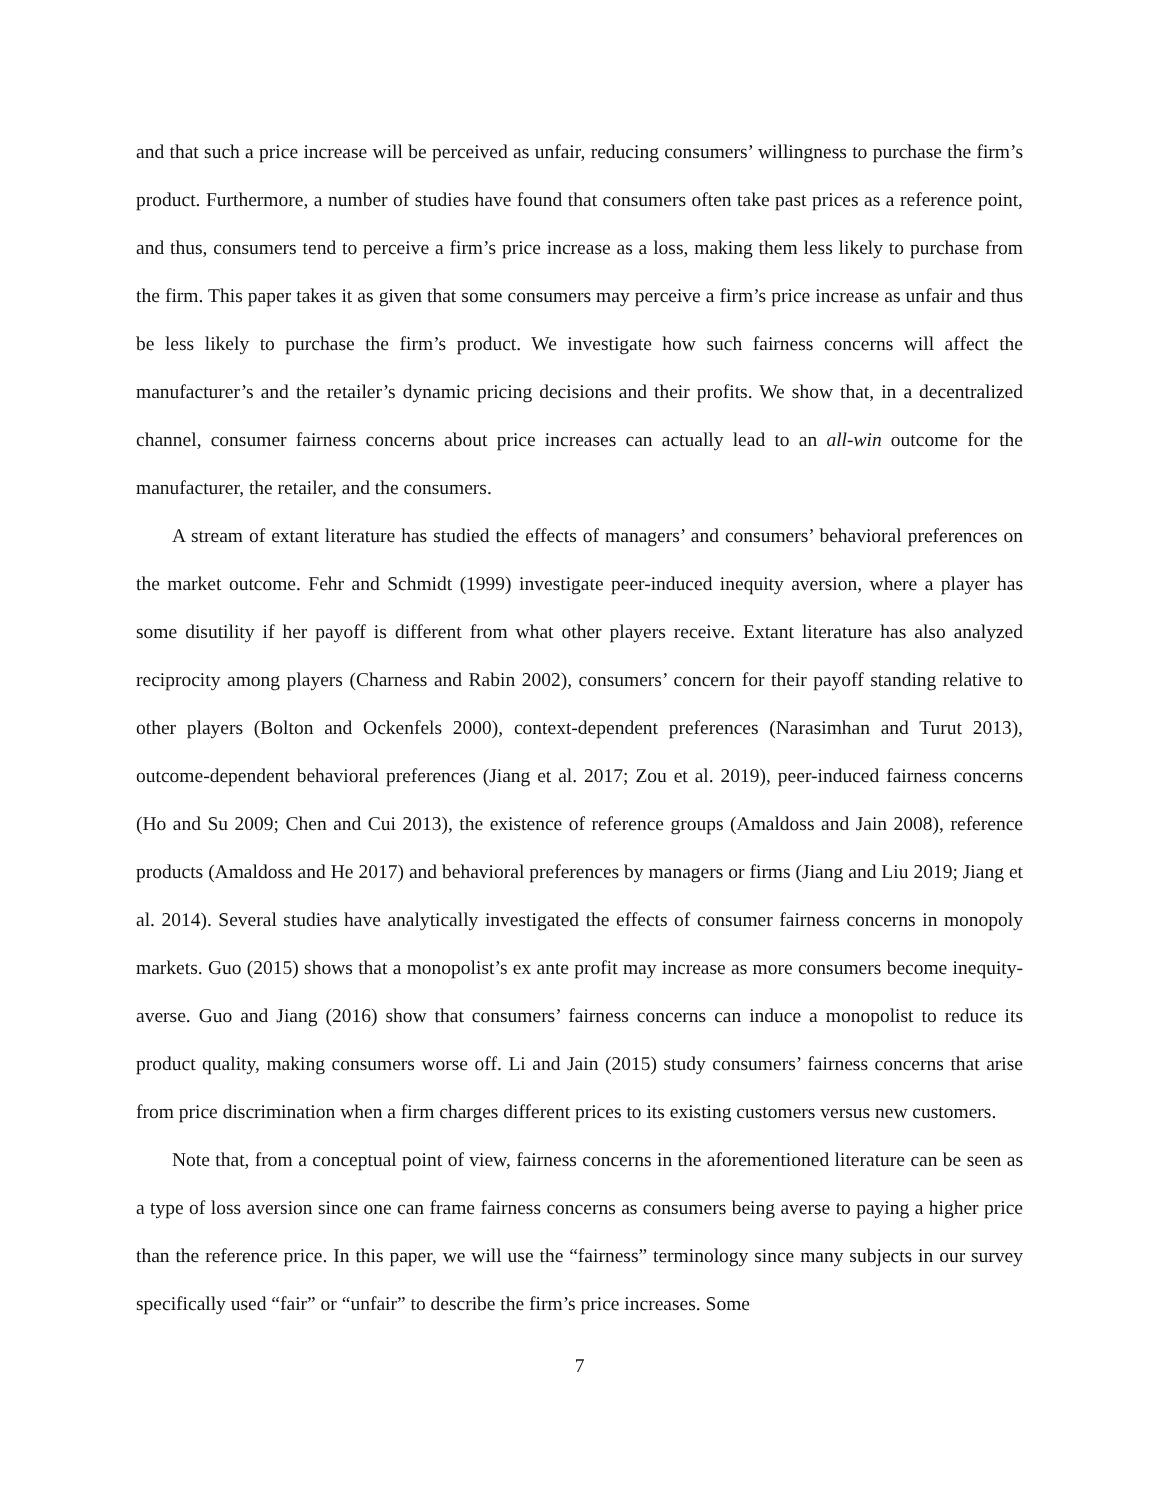and that such a price increase will be perceived as unfair, reducing consumers’ willingness to purchase the firm’s product. Furthermore, a number of studies have found that consumers often take past prices as a reference point, and thus, consumers tend to perceive a firm’s price increase as a loss, making them less likely to purchase from the firm. This paper takes it as given that some consumers may perceive a firm’s price increase as unfair and thus be less likely to purchase the firm’s product. We investigate how such fairness concerns will affect the manufacturer’s and the retailer’s dynamic pricing decisions and their profits. We show that, in a decentralized channel, consumer fairness concerns about price increases can actually lead to an all-win outcome for the manufacturer, the retailer, and the consumers.
A stream of extant literature has studied the effects of managers’ and consumers’ behavioral preferences on the market outcome. Fehr and Schmidt (1999) investigate peer-induced inequity aversion, where a player has some disutility if her payoff is different from what other players receive. Extant literature has also analyzed reciprocity among players (Charness and Rabin 2002), consumers’ concern for their payoff standing relative to other players (Bolton and Ockenfels 2000), context-dependent preferences (Narasimhan and Turut 2013), outcome-dependent behavioral preferences (Jiang et al. 2017; Zou et al. 2019), peer-induced fairness concerns (Ho and Su 2009; Chen and Cui 2013), the existence of reference groups (Amaldoss and Jain 2008), reference products (Amaldoss and He 2017) and behavioral preferences by managers or firms (Jiang and Liu 2019; Jiang et al. 2014). Several studies have analytically investigated the effects of consumer fairness concerns in monopoly markets. Guo (2015) shows that a monopolist’s ex ante profit may increase as more consumers become inequity-averse. Guo and Jiang (2016) show that consumers’ fairness concerns can induce a monopolist to reduce its product quality, making consumers worse off. Li and Jain (2015) study consumers’ fairness concerns that arise from price discrimination when a firm charges different prices to its existing customers versus new customers.
Note that, from a conceptual point of view, fairness concerns in the aforementioned literature can be seen as a type of loss aversion since one can frame fairness concerns as consumers being averse to paying a higher price than the reference price. In this paper, we will use the “fairness” terminology since many subjects in our survey specifically used “fair” or “unfair” to describe the firm’s price increases. Some
7